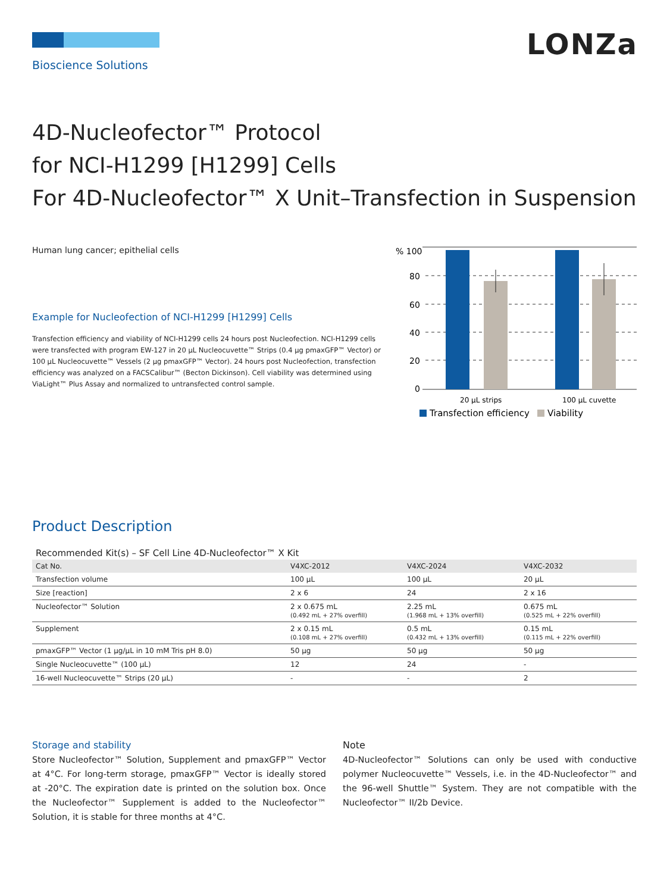LONZa
Bioscience Solutions
4D-Nucleofector™ Protocol
for NCI-H1299 [H1299] Cells
For 4D-Nucleofector™ X Unit–Transfection in Suspension
Human lung cancer; epithelial cells
Example for Nucleofection of NCI-H1299 [H1299] Cells
Transfection efficiency and viability of NCI-H1299 cells 24 hours post Nucleofection. NCI-H1299 cells were transfected with program EW-127 in 20 µL Nucleocuvette™ Strips (0.4 µg pmaxGFP™ Vector) or 100 µL Nucleocuvette™ Vessels (2 µg pmaxGFP™ Vector). 24 hours post Nucleofection, transfection efficiency was analyzed on a FACSCalibur™ (Becton Dickinson). Cell viability was determined using ViaLight™ Plus Assay and normalized to untransfected control sample.
% 100
80
60
40
20
0
20 µL strips
100 µL cuvette
Transfection efficiency
Viability
Product Description
Recommended Kit(s) – SF Cell Line 4D-Nucleofector™ X Kit
| Cat No. | V4XC-2012 | V4XC-2024 | V4XC-2032 |
| --- | --- | --- | --- |
| Transfection volume | 100 µL | 100 µL | 20 µL |
| Size [reaction] | 2 x 6 | 24 | 2 x 16 |
| Nucleofector™ Solution | 2 x 0.675 mL (0.492 mL + 27% overfill) | 2.25 mL (1.968 mL + 13% overfill) | 0.675 mL (0.525 mL + 22% overfill) |
| Supplement | 2 x 0.15 mL (0.108 mL + 27% overfill) | 0.5 mL (0.432 mL + 13% overfill) | 0.15 mL (0.115 mL + 22% overfill) |
| pmaxGFP™ Vector (1 µg/µL in 10 mM Tris pH 8.0) | 50 µg | 50 µg | 50 µg |
| Single Nucleocuvette™ (100 µL) | 12 | 24 | - |
| 16-well Nucleocuvette™ Strips (20 µL) | - | - | 2 |
Storage and stability
Store Nucleofector™ Solution, Supplement and pmaxGFP™ Vector at 4°C. For long-term storage, pmaxGFP™ Vector is ideally stored at -20°C. The expiration date is printed on the solution box. Once the Nucleofector™ Supplement is added to the Nucleofector™ Solution, it is stable for three months at 4°C.
Note
4D-Nucleofector™ Solutions can only be used with conductive polymer Nucleocuvette™ Vessels, i.e. in the 4D-Nucleofector™ and the 96-well Shuttle™ System. They are not compatible with the Nucleofector™ II/2b Device.